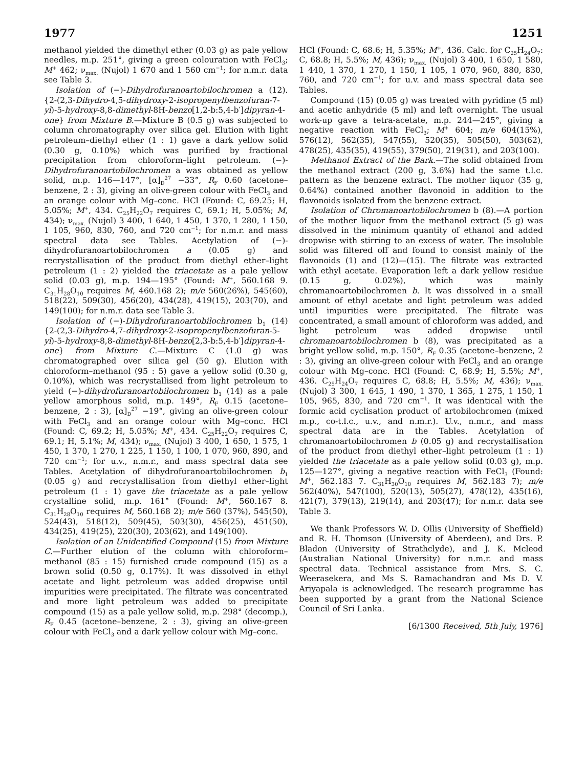1977 1251
methanol yielded the dimethyl ether (0.03 g) as pale yellow needles, m.p. 251°, giving a green colouration with FeCl<sub>3</sub>; M<sup>+</sup> 462; ν<sub>max.</sub> (Nujol) 1 670 and 1 560 cm<sup>−1</sup>; for n.m.r. data see Table 3.
Isolation of (−)-Dihydrofuranoartobilochromen a (12). {2-(2,3-Dihydro-4,5-dihydroxy-2-isopropenylbenzofuran-7-yl)-5-hydroxy-8,8-dimethyl-8H-benzo[1,2-b:5,4-b′]dipyran-4-one} from Mixture B.—Mixture B (0.5 g) was subjected to column chromatography over silica gel. Elution with light petroleum–diethyl ether (1 : 1) gave a dark yellow solid (0.30 g, 0.10%) which was purified by fractional precipitation from chloroform–light petroleum. (−)-Dihydrofuranoartobilochromen a was obtained as yellow solid, m.p. 146—147°, [α]<sub>D</sub><sup>27</sup> −33°, R<sub>F</sub> 0.60 (acetone–benzene, 2 : 3), giving an olive-green colour with FeCl<sub>3</sub> and an orange colour with Mg–conc. HCl (Found: C, 69.25; H, 5.05%; M<sup>+</sup>, 434. C<sub>25</sub>H<sub>22</sub>O<sub>7</sub> requires C, 69.1; H, 5.05%; M, 434); ν<sub>max.</sub> (Nujol) 3 400, 1 640, 1 450, 1 370, 1 280, 1 150, 1 105, 960, 830, 760, and 720 cm<sup>−1</sup>; for n.m.r. and mass spectral data see Tables. Acetylation of (−)-dihydrofuranoartobilochromen a (0.05 g) and recrystallisation of the product from diethyl ether–light petroleum (1 : 2) yielded the triacetate as a pale yellow solid (0.03 g), m.p. 194—195° (Found: M<sup>+</sup>, 560.168 9. C<sub>31</sub>H<sub>28</sub>O<sub>10</sub> requires M, 460.168 2); m/e 560(26%), 545(60), 518(22), 509(30), 456(20), 434(28), 419(15), 203(70), and 149(100); for n.m.r. data see Table 3.
Isolation of (−)-Dihydrofuranoartobilochromen b<sub>1</sub> (14) {2-(2,3-Dihydro-4,7-dihydroxy-2-isopropenylbenzofuran-5-yl)-5-hydroxy-8,8-dimethyl-8H-benzo[2,3-b:5,4-b′]dipyran-4-one} from Mixture C.—Mixture C (1.0 g) was chromatographed over silica gel (50 g). Elution with chloroform–methanol (95 : 5) gave a yellow solid (0.30 g, 0.10%), which was recrystallised from light petroleum to yield (−)-dihydrofuranoartobilochromen b<sub>1</sub> (14) as a pale yellow amorphous solid, m.p. 149°, R<sub>F</sub> 0.15 (acetone–benzene, 2 : 3), [α]<sub>D</sub><sup>27</sup> −19°, giving an olive-green colour with FeCl<sub>3</sub> and an orange colour with Mg–conc. HCl (Found: C, 69.2; H, 5.05%; M<sup>+</sup>, 434. C<sub>25</sub>H<sub>22</sub>O<sub>7</sub> requires C, 69.1; H, 5.1%; M, 434); ν<sub>max.</sub> (Nujol) 3 400, 1 650, 1 575, 1 450, 1 370, 1 270, 1 225, 1 150, 1 100, 1 070, 960, 890, and 720 cm<sup>−1</sup>; for u.v., n.m.r., and mass spectral data see Tables. Acetylation of dihydrofuranoartobilochromen b<sub>1</sub> (0.05 g) and recrystallisation from diethyl ether–light petroleum (1 : 1) gave the triacetate as a pale yellow crystalline solid, m.p. 161° (Found: M<sup>+</sup>, 560.167 8. C<sub>31</sub>H<sub>28</sub>O<sub>10</sub> requires M, 560.168 2); m/e 560 (37%), 545(50), 524(43), 518(12), 509(45), 503(30), 456(25), 451(50), 434(25), 419(25), 220(30), 203(62), and 149(100).
Isolation of an Unidentified Compound (15) from Mixture C.—Further elution of the column with chloroform–methanol (85 : 15) furnished crude compound (15) as a brown solid (0.50 g, 0.17%). It was dissolved in ethyl acetate and light petroleum was added dropwise until impurities were precipitated. The filtrate was concentrated and more light petroleum was added to precipitate compound (15) as a pale yellow solid, m.p. 298° (decomp.), R<sub>F</sub> 0.45 (acetone–benzene, 2 : 3), giving an olive-green colour with FeCl<sub>3</sub> and a dark yellow colour with Mg–conc.
HCl (Found: C, 68.6; H, 5.35%; M<sup>+</sup>, 436. Calc. for C<sub>25</sub>H<sub>24</sub>O<sub>7</sub>: C, 68.8; H, 5.5%; M, 436); ν<sub>max.</sub> (Nujol) 3 400, 1 650, 1 580, 1 440, 1 370, 1 270, 1 150, 1 105, 1 070, 960, 880, 830, 760, and 720 cm<sup>−1</sup>; for u.v. and mass spectral data see Tables.
Compound (15) (0.05 g) was treated with pyridine (5 ml) and acetic anhydride (5 ml) and left overnight. The usual work-up gave a tetra-acetate, m.p. 244—245°, giving a negative reaction with FeCl<sub>3</sub>; M<sup>+</sup> 604; m/e 604(15%), 576(12), 562(35), 547(55), 520(35), 505(50), 503(62), 478(25), 435(35), 419(55), 379(50), 219(31), and 203(100).
Methanol Extract of the Bark.—The solid obtained from the methanol extract (200 g, 3.6%) had the same t.l.c. pattern as the benzene extract. The mother liquor (35 g, 0.64%) contained another flavonoid in addition to the flavonoids isolated from the benzene extract.
Isolation of Chromanoartobilochromen b (8).—A portion of the mother liquor from the methanol extract (5 g) was dissolved in the minimum quantity of ethanol and added dropwise with stirring to an excess of water. The insoluble solid was filtered off and found to consist mainly of the flavonoids (1) and (12)—(15). The filtrate was extracted with ethyl acetate. Evaporation left a dark yellow residue (0.15 g, 0.02%), which was mainly chromanoartobilochromen b. It was dissolved in a small amount of ethyl acetate and light petroleum was added until impurities were precipitated. The filtrate was concentrated, a small amount of chloroform was added, and light petroleum was added dropwise until chromanoartobilochromen b (8), was precipitated as a bright yellow solid, m.p. 150°, R<sub>F</sub> 0.35 (acetone–benzene, 2 : 3), giving an olive-green colour with FeCl<sub>3</sub> and an orange colour with Mg–conc. HCl (Found: C, 68.9; H, 5.5%; M<sup>+</sup>, 436. C<sub>25</sub>H<sub>24</sub>O<sub>7</sub> requires C, 68.8; H, 5.5%; M, 436); ν<sub>max.</sub> (Nujol) 3 300, 1 645, 1 490, 1 370, 1 365, 1 275, 1 150, 1 105, 965, 830, and 720 cm<sup>−1</sup>. It was identical with the formic acid cyclisation product of artobilochromen (mixed m.p., co-t.l.c., u.v., and n.m.r.). U.v., n.m.r., and mass spectral data are in the Tables. Acetylation of chromanoartobilochromen b (0.05 g) and recrystallisation of the product from diethyl ether–light petroleum (1 : 1) yielded the triacetate as a pale yellow solid (0.03 g), m.p. 125—127°, giving a negative reaction with FeCl<sub>3</sub> (Found: M<sup>+</sup>, 562.183 7. C<sub>31</sub>H<sub>30</sub>O<sub>10</sub> requires M, 562.183 7); m/e 562(40%), 547(100), 520(13), 505(27), 478(12), 435(16), 421(7), 379(13), 219(14), and 203(47); for n.m.r. data see Table 3.
We thank Professors W. D. Ollis (University of Sheffield) and R. H. Thomson (University of Aberdeen), and Drs. P. Bladon (University of Strathclyde), and J. K. Mcleod (Australian National University) for n.m.r. and mass spectral data. Technical assistance from Mrs. S. C. Weerasekera, and Ms S. Ramachandran and Ms D. V. Ariyapala is acknowledged. The research programme has been supported by a grant from the National Science Council of Sri Lanka.
[6/1300 Received, 5th July, 1976]